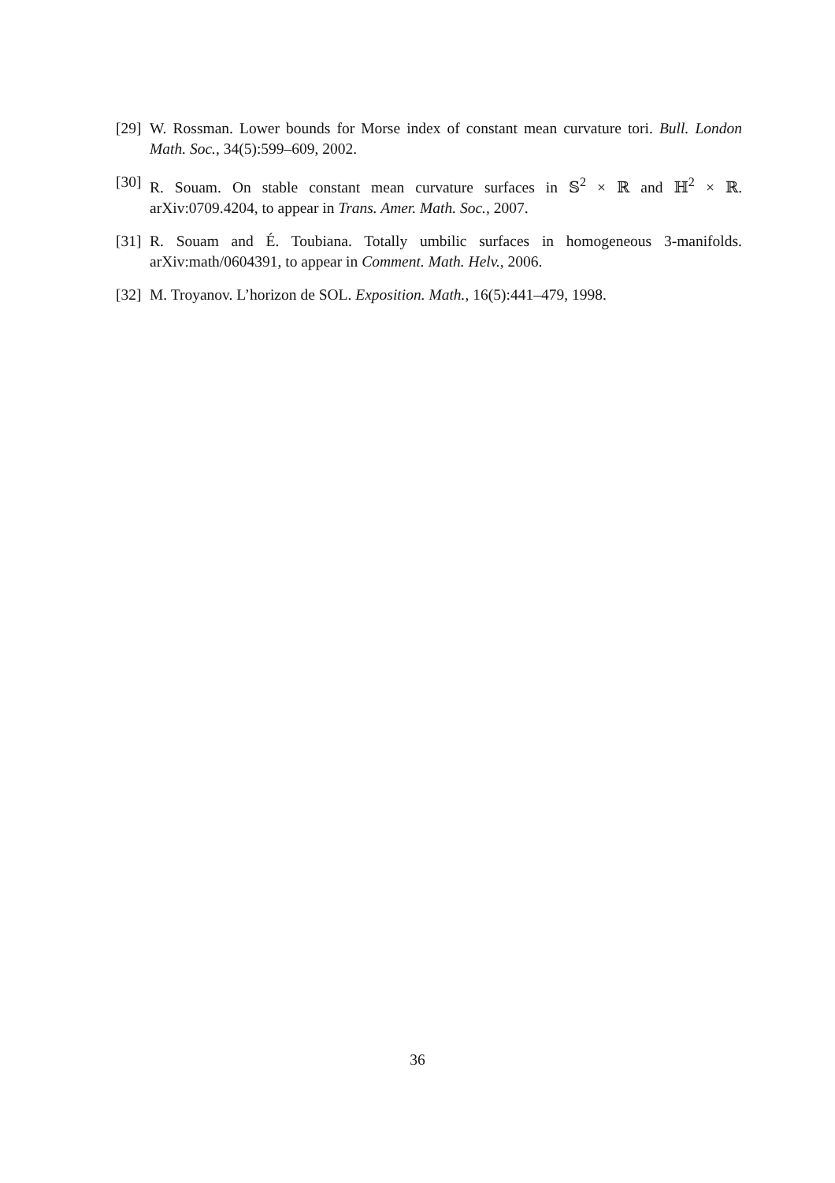[29] W. Rossman. Lower bounds for Morse index of constant mean curvature tori. Bull. London Math. Soc., 34(5):599–609, 2002.
[30] R. Souam. On stable constant mean curvature surfaces in 𝕊<sup>2</sup> × ℝ and ℍ<sup>2</sup> × ℝ. arXiv:0709.4204, to appear in Trans. Amer. Math. Soc., 2007.
[31] R. Souam and É. Toubiana. Totally umbilic surfaces in homogeneous 3-manifolds. arXiv:math/0604391, to appear in Comment. Math. Helv., 2006.
[32] M. Troyanov. L’horizon de SOL. Exposition. Math., 16(5):441–479, 1998.
36